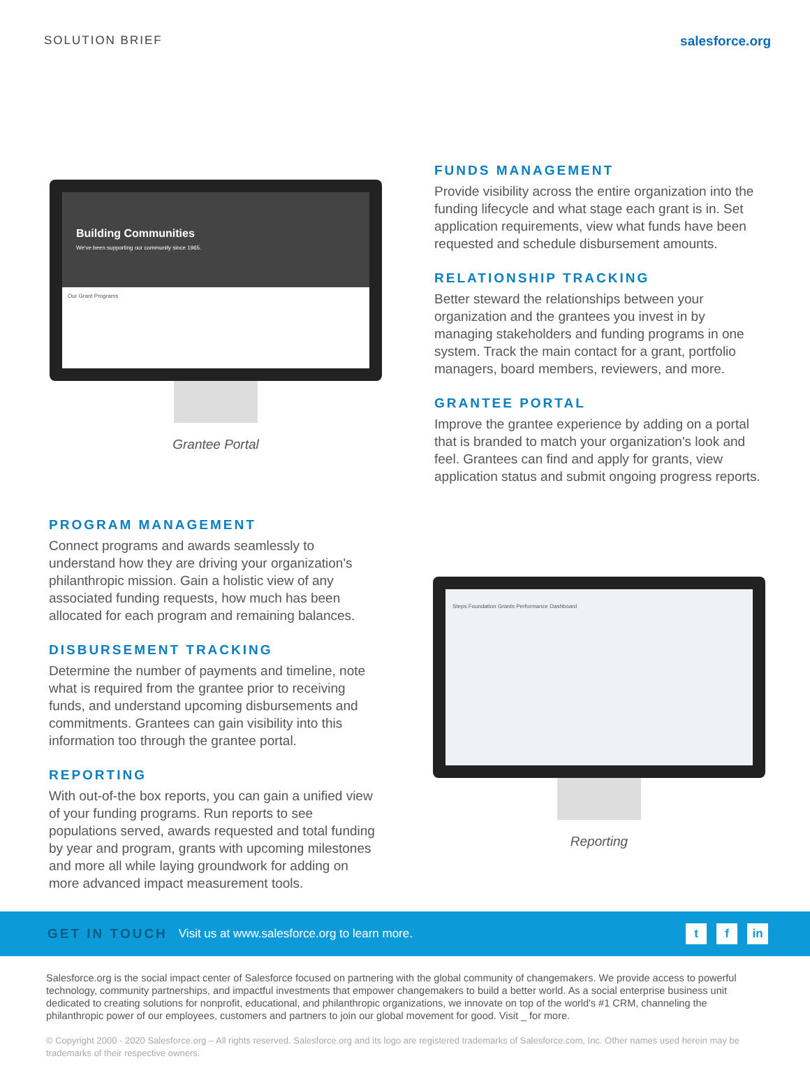SOLUTION BRIEF salesforce.org
Building Communities
We've been supporting our community since 1965.
Our Grant Programs
Grantee Portal
FUNDS MANAGEMENT
Provide visibility across the entire organization into the funding lifecycle and what stage each grant is in. Set application requirements, view what funds have been requested and schedule disbursement amounts.
RELATIONSHIP TRACKING
Better steward the relationships between your organization and the grantees you invest in by managing stakeholders and funding programs in one system. Track the main contact for a grant, portfolio managers, board members, reviewers, and more.
GRANTEE PORTAL
Improve the grantee experience by adding on a portal that is branded to match your organization's look and feel. Grantees can find and apply for grants, view application status and submit ongoing progress reports.
PROGRAM MANAGEMENT
Connect programs and awards seamlessly to understand how they are driving your organization's philanthropic mission. Gain a holistic view of any associated funding requests, how much has been allocated for each program and remaining balances.
DISBURSEMENT TRACKING
Determine the number of payments and timeline, note what is required from the grantee prior to receiving funds, and understand upcoming disbursements and commitments. Grantees can gain visibility into this information too through the grantee portal.
REPORTING
With out-of-the box reports, you can gain a unified view of your funding programs. Run reports to see populations served, awards requested and total funding by year and program, grants with upcoming milestones and more all while laying groundwork for adding on more advanced impact measurement tools.
Steps Foundation Grants Performance Dashboard
Reporting
GET IN TOUCH Visit us at www.salesforce.org to learn more. t f in
Salesforce.org is the social impact center of Salesforce focused on partnering with the global community of changemakers. We provide access to powerful technology, community partnerships, and impactful investments that empower changemakers to build a better world. As a social enterprise business unit dedicated to creating solutions for nonprofit, educational, and philanthropic organizations, we innovate on top of the world's #1 CRM, channeling the philanthropic power of our employees, customers and partners to join our global movement for good. Visit _ for more.
© Copyright 2000 - 2020 Salesforce.org – All rights reserved. Salesforce.org and its logo are registered trademarks of Salesforce.com, Inc. Other names used herein may be trademarks of their respective owners.